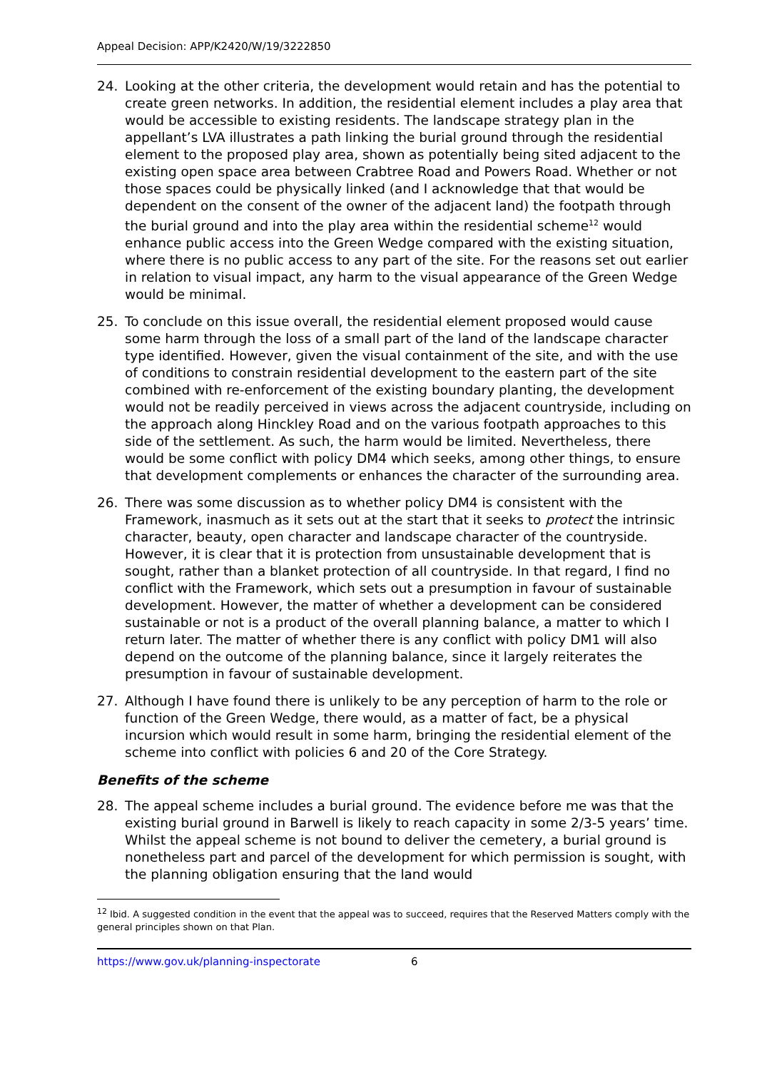Appeal Decision: APP/K2420/W/19/3222850
24. Looking at the other criteria, the development would retain and has the potential to create green networks. In addition, the residential element includes a play area that would be accessible to existing residents. The landscape strategy plan in the appellant’s LVA illustrates a path linking the burial ground through the residential element to the proposed play area, shown as potentially being sited adjacent to the existing open space area between Crabtree Road and Powers Road. Whether or not those spaces could be physically linked (and I acknowledge that that would be dependent on the consent of the owner of the adjacent land) the footpath through the burial ground and into the play area within the residential scheme<sup>12</sup> would enhance public access into the Green Wedge compared with the existing situation, where there is no public access to any part of the site. For the reasons set out earlier in relation to visual impact, any harm to the visual appearance of the Green Wedge would be minimal.
25. To conclude on this issue overall, the residential element proposed would cause some harm through the loss of a small part of the land of the landscape character type identified. However, given the visual containment of the site, and with the use of conditions to constrain residential development to the eastern part of the site combined with re-enforcement of the existing boundary planting, the development would not be readily perceived in views across the adjacent countryside, including on the approach along Hinckley Road and on the various footpath approaches to this side of the settlement. As such, the harm would be limited. Nevertheless, there would be some conflict with policy DM4 which seeks, among other things, to ensure that development complements or enhances the character of the surrounding area.
26. There was some discussion as to whether policy DM4 is consistent with the Framework, inasmuch as it sets out at the start that it seeks to protect the intrinsic character, beauty, open character and landscape character of the countryside. However, it is clear that it is protection from unsustainable development that is sought, rather than a blanket protection of all countryside. In that regard, I find no conflict with the Framework, which sets out a presumption in favour of sustainable development. However, the matter of whether a development can be considered sustainable or not is a product of the overall planning balance, a matter to which I return later. The matter of whether there is any conflict with policy DM1 will also depend on the outcome of the planning balance, since it largely reiterates the presumption in favour of sustainable development.
27. Although I have found there is unlikely to be any perception of harm to the role or function of the Green Wedge, there would, as a matter of fact, be a physical incursion which would result in some harm, bringing the residential element of the scheme into conflict with policies 6 and 20 of the Core Strategy.
Benefits of the scheme
28. The appeal scheme includes a burial ground. The evidence before me was that the existing burial ground in Barwell is likely to reach capacity in some 2/3-5 years’ time. Whilst the appeal scheme is not bound to deliver the cemetery, a burial ground is nonetheless part and parcel of the development for which permission is sought, with the planning obligation ensuring that the land would
<sup>12</sup> Ibid. A suggested condition in the event that the appeal was to succeed, requires that the Reserved Matters comply with the general principles shown on that Plan.
https://www.gov.uk/planning-inspectorate 6